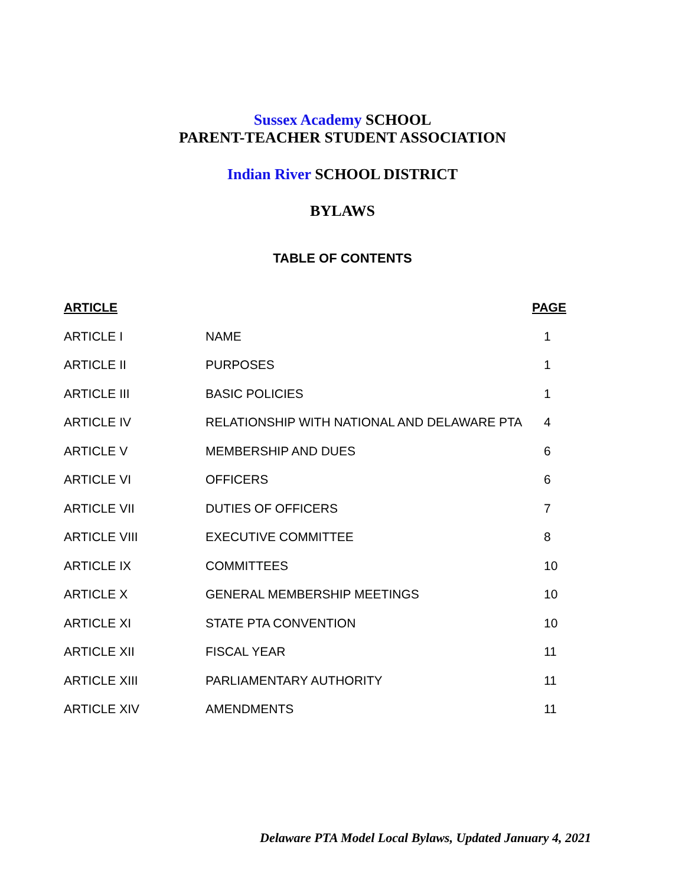Sussex Academy SCHOOL
PARENT-TEACHER STUDENT ASSOCIATION
Indian River SCHOOL DISTRICT
BYLAWS
TABLE OF CONTENTS
| ARTICLE | | PAGE |
| --- | --- | --- |
| ARTICLE I | NAME | 1 |
| ARTICLE II | PURPOSES | 1 |
| ARTICLE III | BASIC POLICIES | 1 |
| ARTICLE IV | RELATIONSHIP WITH NATIONAL AND DELAWARE PTA | 4 |
| ARTICLE V | MEMBERSHIP AND DUES | 6 |
| ARTICLE VI | OFFICERS | 6 |
| ARTICLE VII | DUTIES OF OFFICERS | 7 |
| ARTICLE VIII | EXECUTIVE COMMITTEE | 8 |
| ARTICLE IX | COMMITTEES | 10 |
| ARTICLE X | GENERAL MEMBERSHIP MEETINGS | 10 |
| ARTICLE XI | STATE PTA CONVENTION | 10 |
| ARTICLE XII | FISCAL YEAR | 11 |
| ARTICLE XIII | PARLIAMENTARY AUTHORITY | 11 |
| ARTICLE XIV | AMENDMENTS | 11 |
Delaware PTA Model Local Bylaws, Updated January 4, 2021